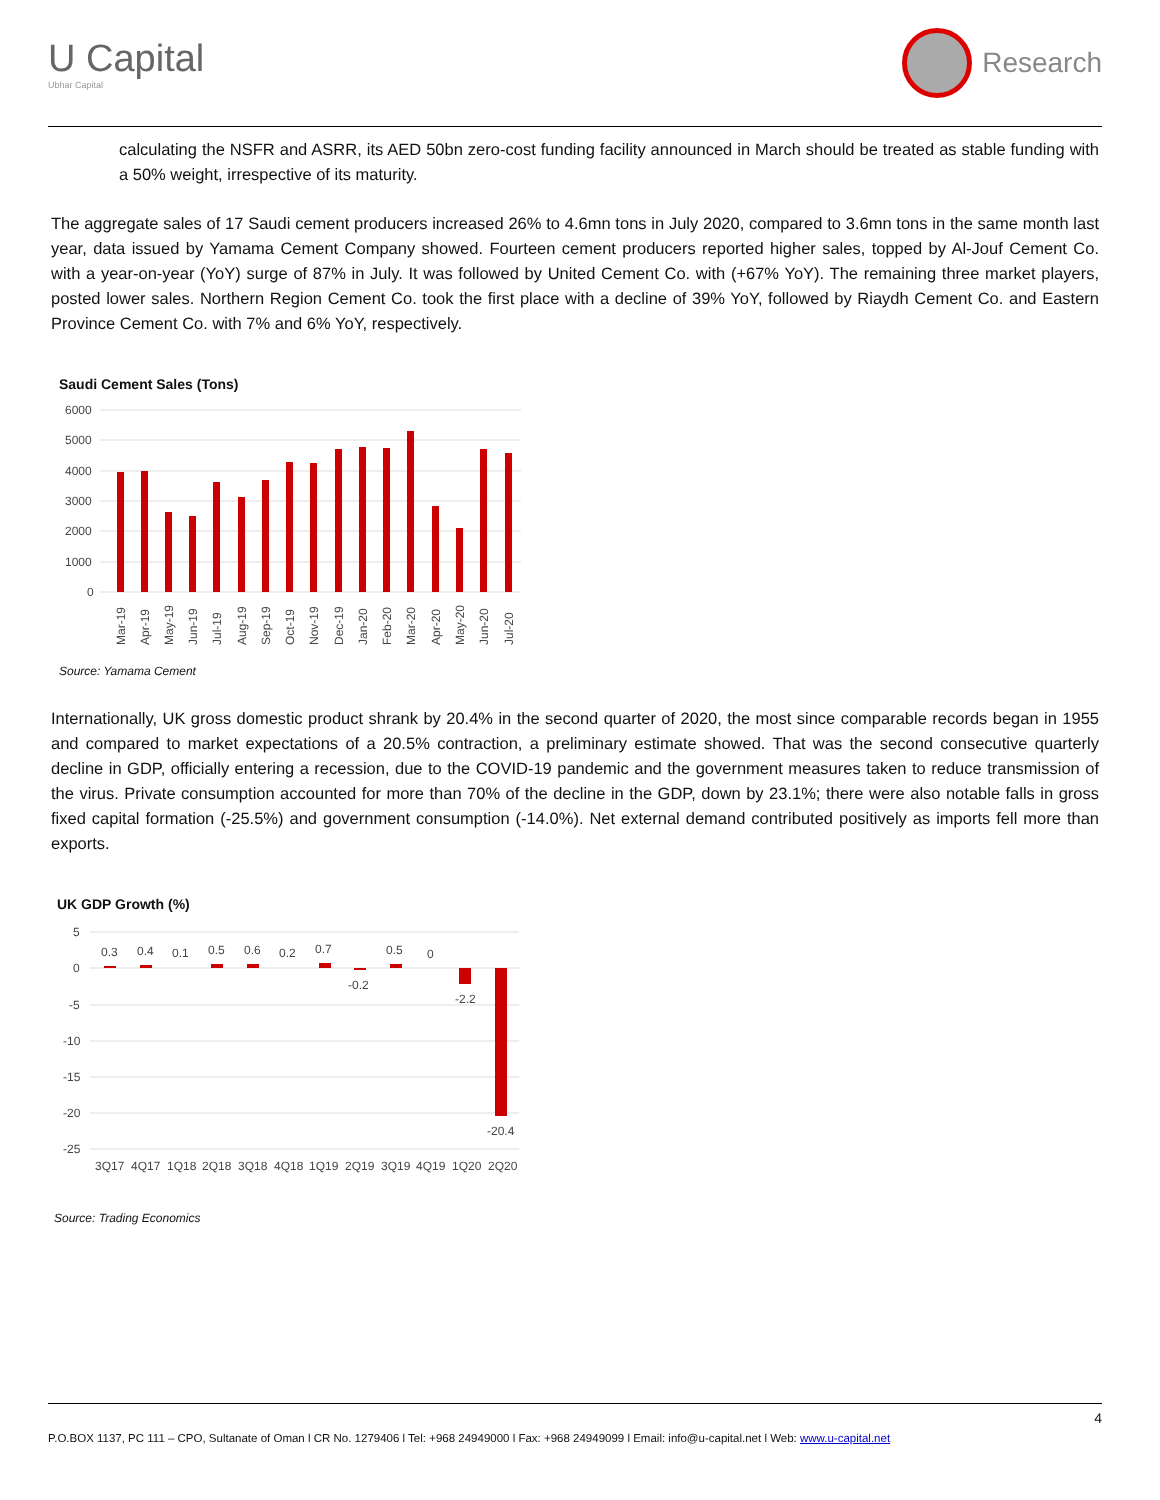U Capital
Ubhar Capital
Research
calculating the NSFR and ASRR, its AED 50bn zero-cost funding facility announced in March should be treated as stable funding with a 50% weight, irrespective of its maturity.
The aggregate sales of 17 Saudi cement producers increased 26% to 4.6mn tons in July 2020, compared to 3.6mn tons in the same month last year, data issued by Yamama Cement Company showed. Fourteen cement producers reported higher sales, topped by Al-Jouf Cement Co. with a year-on-year (YoY) surge of 87% in July. It was followed by United Cement Co. with (+67% YoY). The remaining three market players, posted lower sales. Northern Region Cement Co. took the first place with a decline of 39% YoY, followed by Riaydh Cement Co. and Eastern Province Cement Co. with 7% and 6% YoY, respectively.
Saudi Cement Sales (Tons)
6000
5000
4000
3000
2000
1000
0
Mar-19
Apr-19
May-19
Jun-19
Jul-19
Aug-19
Sep-19
Oct-19
Nov-19
Dec-19
Jan-20
Feb-20
Mar-20
Apr-20
May-20
Jun-20
Jul-20
Source: Yamama Cement
Internationally, UK gross domestic product shrank by 20.4% in the second quarter of 2020, the most since comparable records began in 1955 and compared to market expectations of a 20.5% contraction, a preliminary estimate showed. That was the second consecutive quarterly decline in GDP, officially entering a recession, due to the COVID-19 pandemic and the government measures taken to reduce transmission of the virus. Private consumption accounted for more than 70% of the decline in the GDP, down by 23.1%; there were also notable falls in gross fixed capital formation (-25.5%) and government consumption (-14.0%). Net external demand contributed positively as imports fell more than exports.
UK GDP Growth (%)
5
0
-5
-10
-15
-20
-25
0.3
0.4
0.1
0.5
0.6
0.2
0.7
-0.2
0.5
0
-2.2
-20.4
3Q17
4Q17
1Q18
2Q18
3Q18
4Q18
1Q19
2Q19
3Q19
4Q19
1Q20
2Q20
Source: Trading Economics
4
P.O.BOX 1137, PC 111 – CPO, Sultanate of Oman l CR No. 1279406 l Tel: +968 24949000 l Fax: +968 24949099 l Email: info@u-capital.net l Web: www.u-capital.net